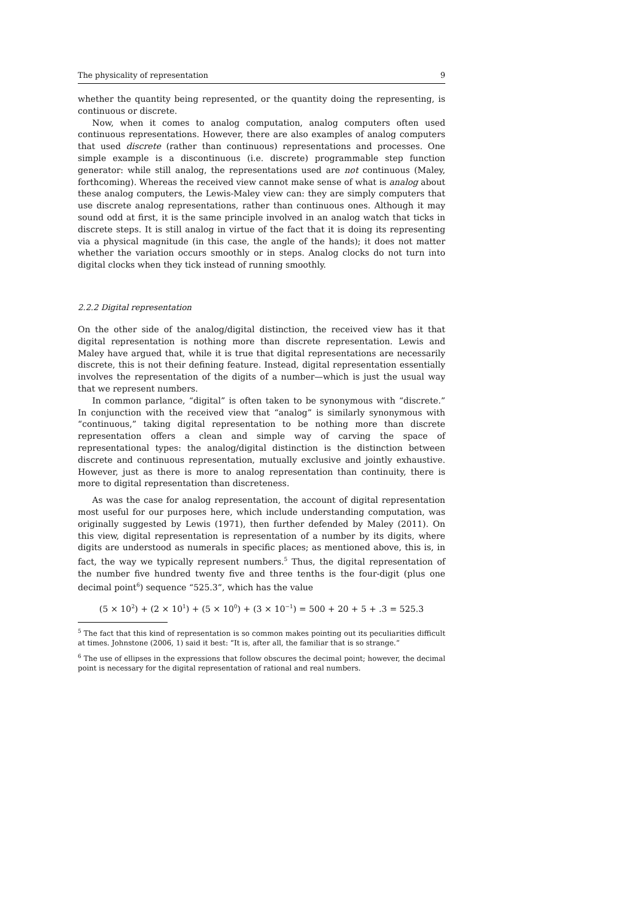The physicality of representation 9
whether the quantity being represented, or the quantity doing the representing, is continuous or discrete.
Now, when it comes to analog computation, analog computers often used continuous representations. However, there are also examples of analog computers that used discrete (rather than continuous) representations and processes. One simple example is a discontinuous (i.e. discrete) programmable step function generator: while still analog, the representations used are not continuous (Maley, forthcoming). Whereas the received view cannot make sense of what is analog about these analog computers, the Lewis-Maley view can: they are simply computers that use discrete analog representations, rather than continuous ones. Although it may sound odd at first, it is the same principle involved in an analog watch that ticks in discrete steps. It is still analog in virtue of the fact that it is doing its representing via a physical magnitude (in this case, the angle of the hands); it does not matter whether the variation occurs smoothly or in steps. Analog clocks do not turn into digital clocks when they tick instead of running smoothly.
2.2.2 Digital representation
On the other side of the analog/digital distinction, the received view has it that digital representation is nothing more than discrete representation. Lewis and Maley have argued that, while it is true that digital representations are necessarily discrete, this is not their defining feature. Instead, digital representation essentially involves the representation of the digits of a number—which is just the usual way that we represent numbers.
In common parlance, “digital” is often taken to be synonymous with “discrete.” In conjunction with the received view that “analog” is similarly synonymous with “continuous,” taking digital representation to be nothing more than discrete representation offers a clean and simple way of carving the space of representational types: the analog/digital distinction is the distinction between discrete and continuous representation, mutually exclusive and jointly exhaustive. However, just as there is more to analog representation than continuity, there is more to digital representation than discreteness.
As was the case for analog representation, the account of digital representation most useful for our purposes here, which include understanding computation, was originally suggested by Lewis (1971), then further defended by Maley (2011). On this view, digital representation is representation of a number by its digits, where digits are understood as numerals in specific places; as mentioned above, this is, in fact, the way we typically represent numbers.<sup>5</sup> Thus, the digital representation of the number five hundred twenty five and three tenths is the four-digit (plus one decimal point<sup>6</sup>) sequence “525.3”, which has the value
(5 × 10<sup>2</sup>) + (2 × 10<sup>1</sup>) + (5 × 10<sup>0</sup>) + (3 × 10<sup>−1</sup>) = 500 + 20 + 5 + .3 = 525.3
<sup>5</sup> The fact that this kind of representation is so common makes pointing out its peculiarities difficult at times. Johnstone (2006, 1) said it best: “It is, after all, the familiar that is so strange.”
<sup>6</sup> The use of ellipses in the expressions that follow obscures the decimal point; however, the decimal point is necessary for the digital representation of rational and real numbers.